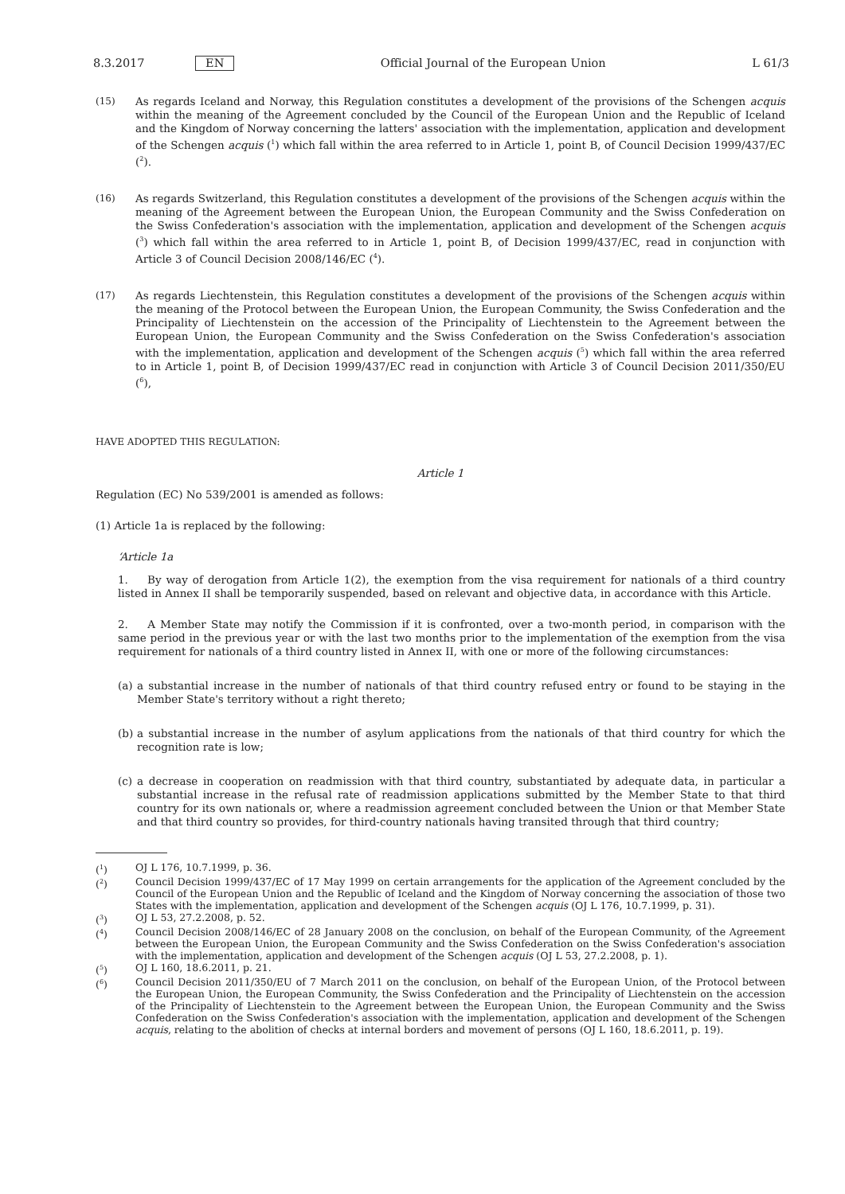8.3.2017 EN Official Journal of the European Union L 61/3
(15) As regards Iceland and Norway, this Regulation constitutes a development of the provisions of the Schengen acquis within the meaning of the Agreement concluded by the Council of the European Union and the Republic of Iceland and the Kingdom of Norway concerning the latters' association with the implementation, application and development of the Schengen acquis (<sup>1</sup>) which fall within the area referred to in Article 1, point B, of Council Decision 1999/437/EC (<sup>2</sup>).
(16) As regards Switzerland, this Regulation constitutes a development of the provisions of the Schengen acquis within the meaning of the Agreement between the European Union, the European Community and the Swiss Confederation on the Swiss Confederation's association with the implementation, application and development of the Schengen acquis (<sup>3</sup>) which fall within the area referred to in Article 1, point B, of Decision 1999/437/EC, read in conjunction with Article 3 of Council Decision 2008/146/EC (<sup>4</sup>).
(17) As regards Liechtenstein, this Regulation constitutes a development of the provisions of the Schengen acquis within the meaning of the Protocol between the European Union, the European Community, the Swiss Confederation and the Principality of Liechtenstein on the accession of the Principality of Liechtenstein to the Agreement between the European Union, the European Community and the Swiss Confederation on the Swiss Confederation's association with the implementation, application and development of the Schengen acquis (<sup>5</sup>) which fall within the area referred to in Article 1, point B, of Decision 1999/437/EC read in conjunction with Article 3 of Council Decision 2011/350/EU (<sup>6</sup>),
HAVE ADOPTED THIS REGULATION:
Article 1
Regulation (EC) No 539/2001 is amended as follows:
(1) Article 1a is replaced by the following:
‘Article 1a
1. By way of derogation from Article 1(2), the exemption from the visa requirement for nationals of a third country listed in Annex II shall be temporarily suspended, based on relevant and objective data, in accordance with this Article.
2. A Member State may notify the Commission if it is confronted, over a two-month period, in comparison with the same period in the previous year or with the last two months prior to the implementation of the exemption from the visa requirement for nationals of a third country listed in Annex II, with one or more of the following circumstances:
(a)
a substantial increase in the number of nationals of that third country refused entry or found to be staying in the Member State's territory without a right thereto;
(b)
a substantial increase in the number of asylum applications from the nationals of that third country for which the recognition rate is low;
(c)
a decrease in cooperation on readmission with that third country, substantiated by adequate data, in particular a substantial increase in the refusal rate of readmission applications submitted by the Member State to that third country for its own nationals or, where a readmission agreement concluded between the Union or that Member State and that third country so provides, for third-country nationals having transited through that third country;
(<sup>1</sup>) OJ L 176, 10.7.1999, p. 36.
(<sup>2</sup>) Council Decision 1999/437/EC of 17 May 1999 on certain arrangements for the application of the Agreement concluded by the Council of the European Union and the Republic of Iceland and the Kingdom of Norway concerning the association of those two States with the implementation, application and development of the Schengen acquis (OJ L 176, 10.7.1999, p. 31).
(<sup>3</sup>) OJ L 53, 27.2.2008, p. 52.
(<sup>4</sup>) Council Decision 2008/146/EC of 28 January 2008 on the conclusion, on behalf of the European Community, of the Agreement between the European Union, the European Community and the Swiss Confederation on the Swiss Confederation's association with the implementation, application and development of the Schengen acquis (OJ L 53, 27.2.2008, p. 1).
(<sup>5</sup>) OJ L 160, 18.6.2011, p. 21.
(<sup>6</sup>) Council Decision 2011/350/EU of 7 March 2011 on the conclusion, on behalf of the European Union, of the Protocol between the European Union, the European Community, the Swiss Confederation and the Principality of Liechtenstein on the accession of the Principality of Liechtenstein to the Agreement between the European Union, the European Community and the Swiss Confederation on the Swiss Confederation's association with the implementation, application and development of the Schengen acquis, relating to the abolition of checks at internal borders and movement of persons (OJ L 160, 18.6.2011, p. 19).